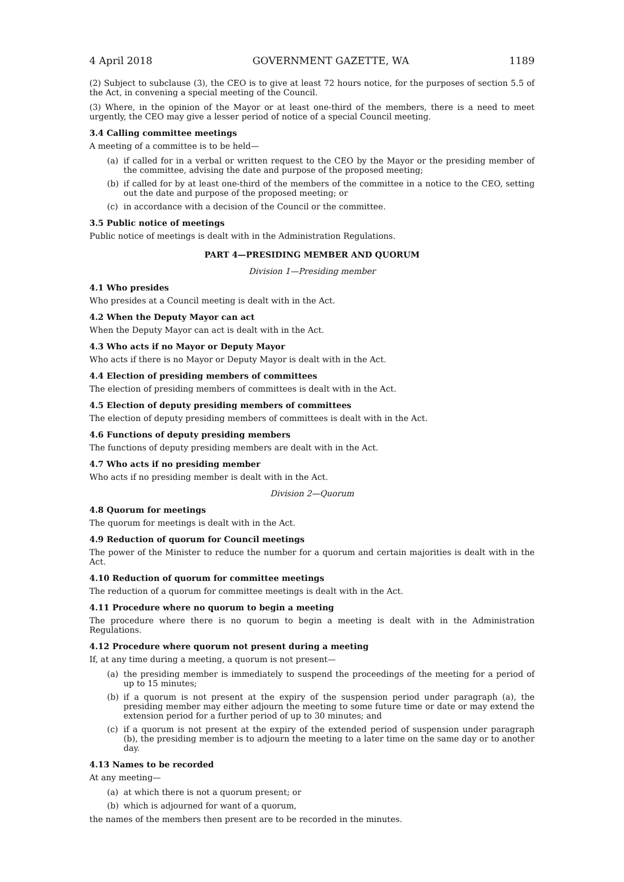4 April 2018 GOVERNMENT GAZETTE, WA 1189
(2) Subject to subclause (3), the CEO is to give at least 72 hours notice, for the purposes of section 5.5 of the Act, in convening a special meeting of the Council.
(3) Where, in the opinion of the Mayor or at least one-third of the members, there is a need to meet urgently, the CEO may give a lesser period of notice of a special Council meeting.
3.4 Calling committee meetings
A meeting of a committee is to be held—
(a) if called for in a verbal or written request to the CEO by the Mayor or the presiding member of the committee, advising the date and purpose of the proposed meeting;
(b) if called for by at least one-third of the members of the committee in a notice to the CEO, setting out the date and purpose of the proposed meeting; or
(c) in accordance with a decision of the Council or the committee.
3.5 Public notice of meetings
Public notice of meetings is dealt with in the Administration Regulations.
PART 4—PRESIDING MEMBER AND QUORUM
Division 1—Presiding member
4.1 Who presides
Who presides at a Council meeting is dealt with in the Act.
4.2 When the Deputy Mayor can act
When the Deputy Mayor can act is dealt with in the Act.
4.3 Who acts if no Mayor or Deputy Mayor
Who acts if there is no Mayor or Deputy Mayor is dealt with in the Act.
4.4 Election of presiding members of committees
The election of presiding members of committees is dealt with in the Act.
4.5 Election of deputy presiding members of committees
The election of deputy presiding members of committees is dealt with in the Act.
4.6 Functions of deputy presiding members
The functions of deputy presiding members are dealt with in the Act.
4.7 Who acts if no presiding member
Who acts if no presiding member is dealt with in the Act.
Division 2—Quorum
4.8 Quorum for meetings
The quorum for meetings is dealt with in the Act.
4.9 Reduction of quorum for Council meetings
The power of the Minister to reduce the number for a quorum and certain majorities is dealt with in the Act.
4.10 Reduction of quorum for committee meetings
The reduction of a quorum for committee meetings is dealt with in the Act.
4.11 Procedure where no quorum to begin a meeting
The procedure where there is no quorum to begin a meeting is dealt with in the Administration Regulations.
4.12 Procedure where quorum not present during a meeting
If, at any time during a meeting, a quorum is not present—
(a) the presiding member is immediately to suspend the proceedings of the meeting for a period of up to 15 minutes;
(b) if a quorum is not present at the expiry of the suspension period under paragraph (a), the presiding member may either adjourn the meeting to some future time or date or may extend the extension period for a further period of up to 30 minutes; and
(c) if a quorum is not present at the expiry of the extended period of suspension under paragraph (b), the presiding member is to adjourn the meeting to a later time on the same day or to another day.
4.13 Names to be recorded
At any meeting—
(a) at which there is not a quorum present; or
(b) which is adjourned for want of a quorum,
the names of the members then present are to be recorded in the minutes.